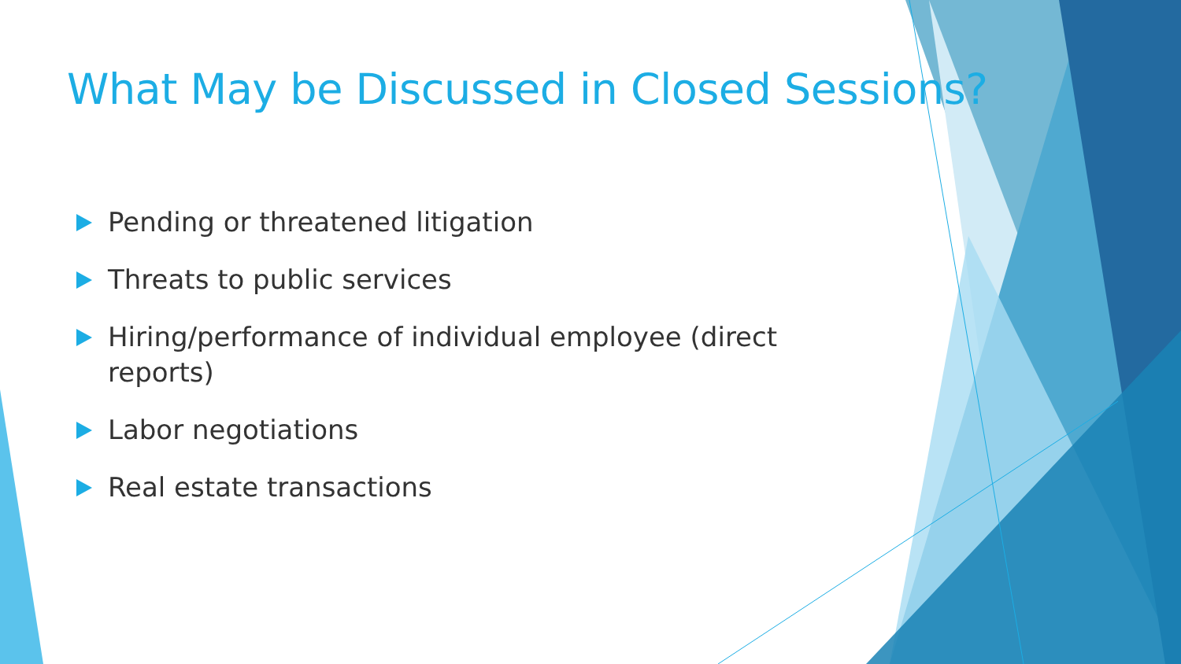What May be Discussed in Closed Sessions?
Pending or threatened litigation
Threats to public services
Hiring/performance of individual employee (direct reports)
Labor negotiations
Real estate transactions